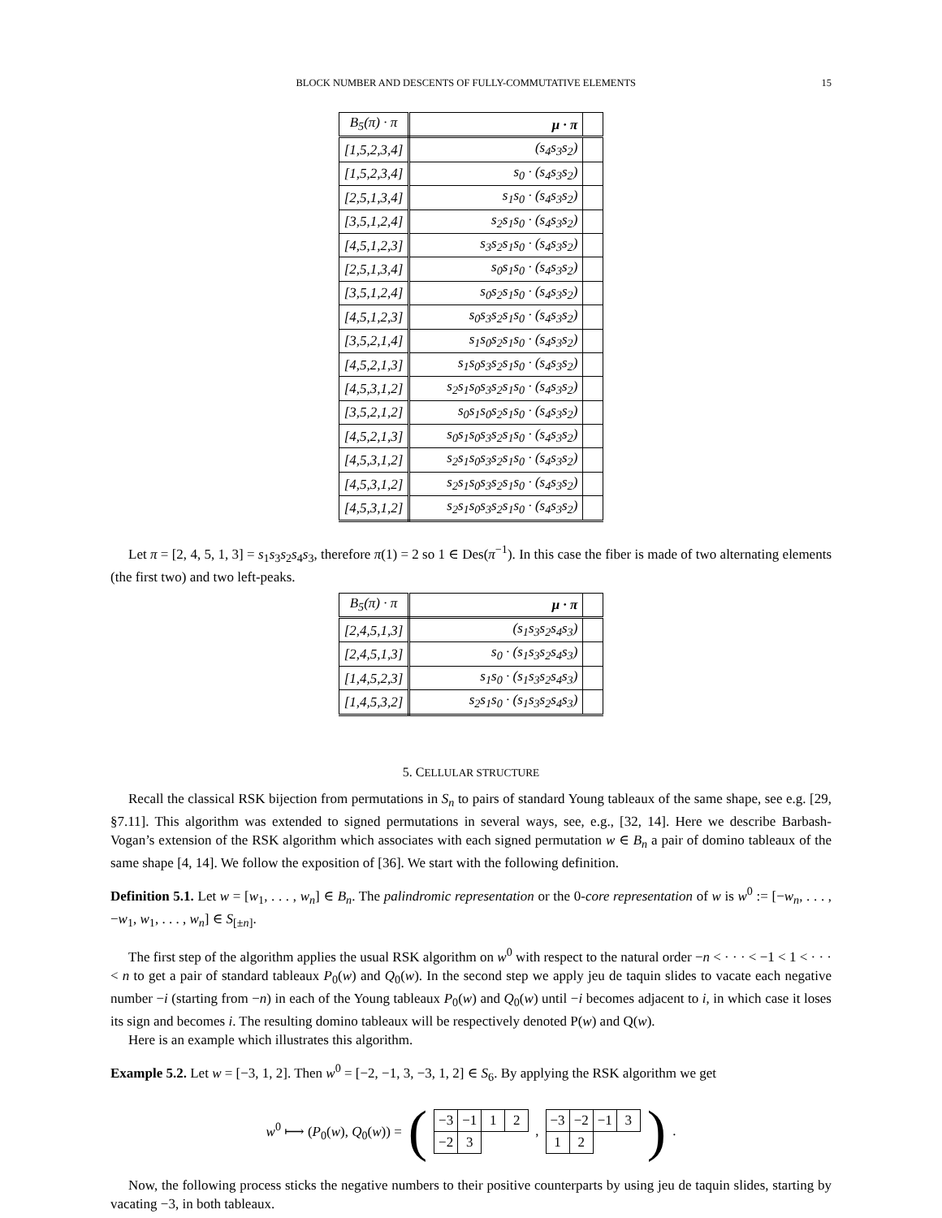BLOCK NUMBER AND DESCENTS OF FULLY-COMMUTATIVE ELEMENTS 15
| B<sub>5</sub>(π) · π | μ · π | |
| --- | --- | --- |
| [1,5,2,3,4] | (s<sub>4</sub>s<sub>3</sub>s<sub>2</sub>) | |
| [1,5,2,3,4] | s<sub>0</sub> · (s<sub>4</sub>s<sub>3</sub>s<sub>2</sub>) | |
| [2,5,1,3,4] | s<sub>1</sub>s<sub>0</sub> · (s<sub>4</sub>s<sub>3</sub>s<sub>2</sub>) | |
| [3,5,1,2,4] | s<sub>2</sub>s<sub>1</sub>s<sub>0</sub> · (s<sub>4</sub>s<sub>3</sub>s<sub>2</sub>) | |
| [4,5,1,2,3] | s<sub>3</sub>s<sub>2</sub>s<sub>1</sub>s<sub>0</sub> · (s<sub>4</sub>s<sub>3</sub>s<sub>2</sub>) | |
| [2,5,1,3,4] | s<sub>0</sub>s<sub>1</sub>s<sub>0</sub> · (s<sub>4</sub>s<sub>3</sub>s<sub>2</sub>) | |
| [3,5,1,2,4] | s<sub>0</sub>s<sub>2</sub>s<sub>1</sub>s<sub>0</sub> · (s<sub>4</sub>s<sub>3</sub>s<sub>2</sub>) | |
| [4,5,1,2,3] | s<sub>0</sub>s<sub>3</sub>s<sub>2</sub>s<sub>1</sub>s<sub>0</sub> · (s<sub>4</sub>s<sub>3</sub>s<sub>2</sub>) | |
| [3,5,2,1,4] | s<sub>1</sub>s<sub>0</sub>s<sub>2</sub>s<sub>1</sub>s<sub>0</sub> · (s<sub>4</sub>s<sub>3</sub>s<sub>2</sub>) | |
| [4,5,2,1,3] | s<sub>1</sub>s<sub>0</sub>s<sub>3</sub>s<sub>2</sub>s<sub>1</sub>s<sub>0</sub> · (s<sub>4</sub>s<sub>3</sub>s<sub>2</sub>) | |
| [4,5,3,1,2] | s<sub>2</sub>s<sub>1</sub>s<sub>0</sub>s<sub>3</sub>s<sub>2</sub>s<sub>1</sub>s<sub>0</sub> · (s<sub>4</sub>s<sub>3</sub>s<sub>2</sub>) | |
| [3,5,2,1,2] | s<sub>0</sub>s<sub>1</sub>s<sub>0</sub>s<sub>2</sub>s<sub>1</sub>s<sub>0</sub> · (s<sub>4</sub>s<sub>3</sub>s<sub>2</sub>) | |
| [4,5,2,1,3] | s<sub>0</sub>s<sub>1</sub>s<sub>0</sub>s<sub>3</sub>s<sub>2</sub>s<sub>1</sub>s<sub>0</sub> · (s<sub>4</sub>s<sub>3</sub>s<sub>2</sub>) | |
| [4,5,3,1,2] | s<sub>2</sub>s<sub>1</sub>s<sub>0</sub>s<sub>3</sub>s<sub>2</sub>s<sub>1</sub>s<sub>0</sub> · (s<sub>4</sub>s<sub>3</sub>s<sub>2</sub>) | |
| [4,5,3,1,2] | s<sub>2</sub>s<sub>1</sub>s<sub>0</sub>s<sub>3</sub>s<sub>2</sub>s<sub>1</sub>s<sub>0</sub> · (s<sub>4</sub>s<sub>3</sub>s<sub>2</sub>) | |
| [4,5,3,1,2] | s<sub>2</sub>s<sub>1</sub>s<sub>0</sub>s<sub>3</sub>s<sub>2</sub>s<sub>1</sub>s<sub>0</sub> · (s<sub>4</sub>s<sub>3</sub>s<sub>2</sub>) | |
Let π = [2, 4, 5, 1, 3] = s<sub>1</sub>s<sub>3</sub>s<sub>2</sub>s<sub>4</sub>s<sub>3</sub>, therefore π(1) = 2 so 1 ∈ Des(π<sup>−1</sup>). In this case the fiber is made of two alternating elements (the first two) and two left-peaks.
| B<sub>5</sub>(π) · π | μ · π | |
| --- | --- | --- |
| [2,4,5,1,3] | (s<sub>1</sub>s<sub>3</sub>s<sub>2</sub>s<sub>4</sub>s<sub>3</sub>) | |
| [2,4,5,1,3] | s<sub>0</sub> · (s<sub>1</sub>s<sub>3</sub>s<sub>2</sub>s<sub>4</sub>s<sub>3</sub>) | |
| [1,4,5,2,3] | s<sub>1</sub>s<sub>0</sub> · (s<sub>1</sub>s<sub>3</sub>s<sub>2</sub>s<sub>4</sub>s<sub>3</sub>) | |
| [1,4,5,3,2] | s<sub>2</sub>s<sub>1</sub>s<sub>0</sub> · (s<sub>1</sub>s<sub>3</sub>s<sub>2</sub>s<sub>4</sub>s<sub>3</sub>) | |
5. CELLULAR STRUCTURE
Recall the classical RSK bijection from permutations in S<sub>n</sub> to pairs of standard Young tableaux of the same shape, see e.g. [29, §7.11]. This algorithm was extended to signed permutations in several ways, see, e.g., [32, 14]. Here we describe Barbash-Vogan’s extension of the RSK algorithm which associates with each signed permutation w ∈ B<sub>n</sub> a pair of domino tableaux of the same shape [4, 14]. We follow the exposition of [36]. We start with the following definition.
Definition 5.1. Let w = [w<sub>1</sub>, . . . , w<sub>n</sub>] ∈ B<sub>n</sub>. The palindromic representation or the 0-core representation of w is w<sup>0</sup> := [−w<sub>n</sub>, . . . , −w<sub>1</sub>, w<sub>1</sub>, . . . , w<sub>n</sub>] ∈ S<sub>[±n]</sub>.
The first step of the algorithm applies the usual RSK algorithm on w<sup>0</sup> with respect to the natural order −n < · · · < −1 < 1 < · · · < n to get a pair of standard tableaux P<sub>0</sub>(w) and Q<sub>0</sub>(w). In the second step we apply jeu de taquin slides to vacate each negative number −i (starting from −n) in each of the Young tableaux P<sub>0</sub>(w) and Q<sub>0</sub>(w) until −i becomes adjacent to i, in which case it loses its sign and becomes i. The resulting domino tableaux will be respectively denoted P(w) and Q(w).
Here is an example which illustrates this algorithm.
Example 5.2. Let w = [−3, 1, 2]. Then w<sup>0</sup> = [−2, −1, 3, −3, 1, 2] ∈ S<sub>6</sub>. By applying the RSK algorithm we get
w<sup>0</sup> ⟼ (P<sub>0</sub>(w), Q<sub>0</sub>(w)) = (
| −3 | −1 | 1 | 2 |
| −2 | 3 | | |
,
| −3 | −2 | −1 | 3 |
| 1 | 2 | | |
).
Now, the following process sticks the negative numbers to their positive counterparts by using jeu de taquin slides, starting by vacating −3, in both tableaux.